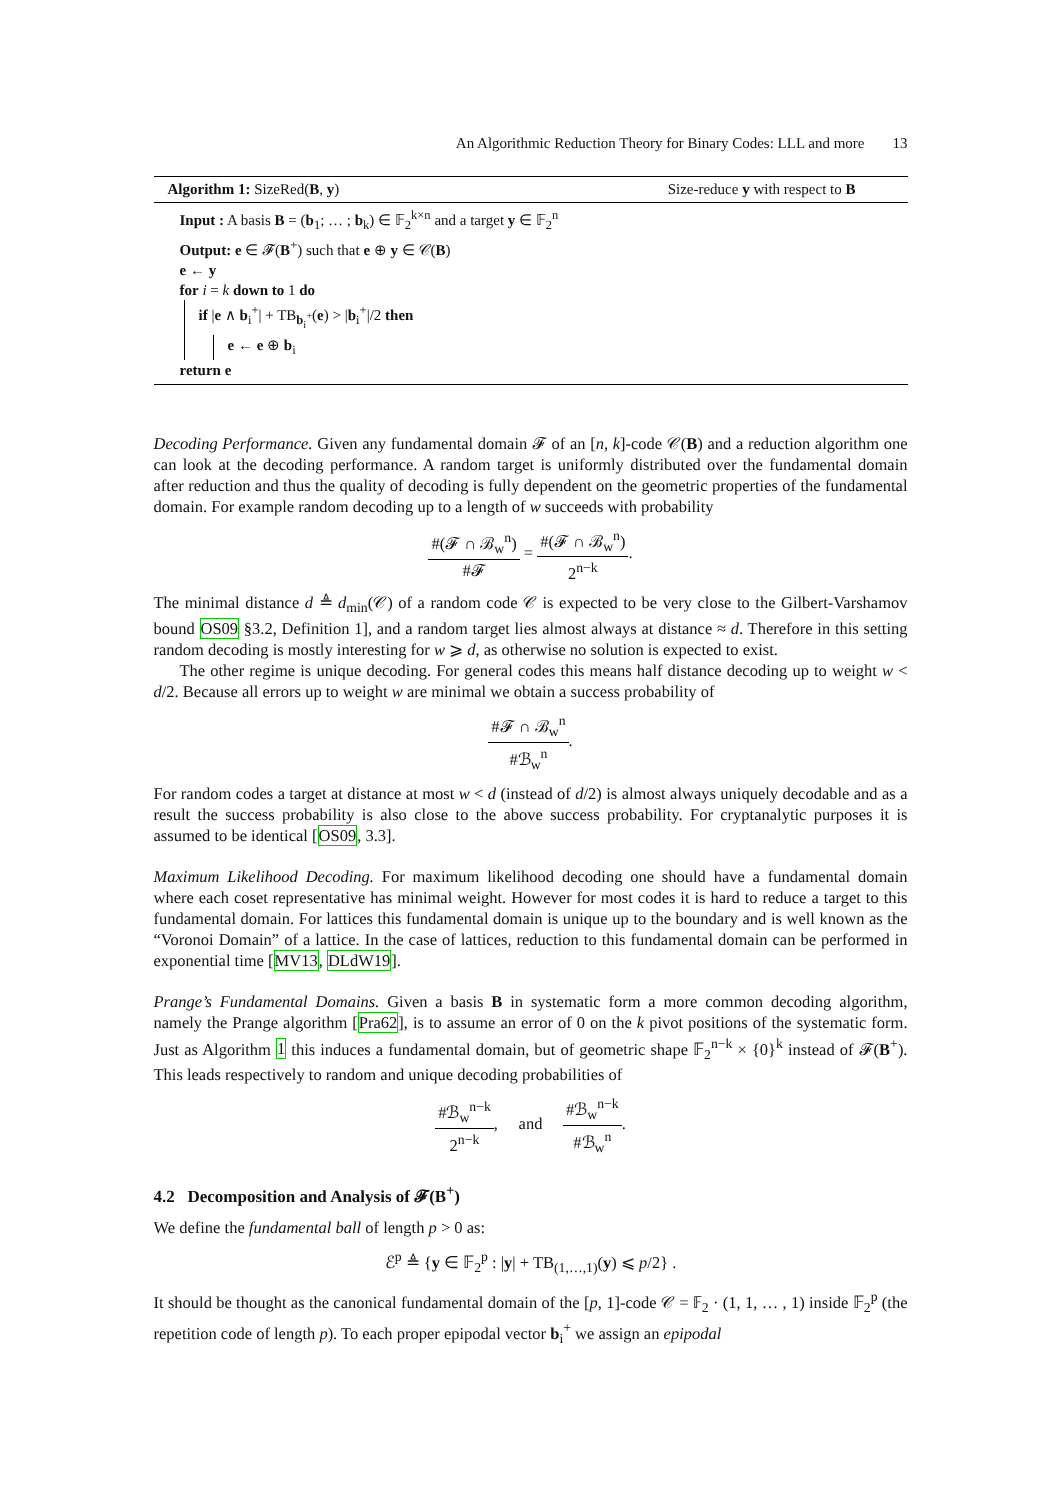An Algorithmic Reduction Theory for Binary Codes: LLL and more 13
Algorithm 1: SizeRed(B, y) Size-reduce y with respect to B
Input : A basis B = (b<sub>1</sub>; … ; b<sub>k</sub>) ∈ 𝔽<sub>2</sub><sup>k×n</sup> and a target y ∈ 𝔽<sub>2</sub><sup>n</sup>
Output: e ∈ 𝓕(B<sup>+</sup>) such that e ⊕ y ∈ 𝒞(B)
e ← y
for i = k down to 1 do
if |e ∧ b<sub>i</sub><sup>+</sup>| + TB<sub>b<sub>i</sub><sup>+</sup></sub>(e) > |b<sub>i</sub><sup>+</sup>|/2 then
e ← e ⊕ b<sub>i</sub>
return e
Decoding Performance. Given any fundamental domain 𝓕 of an [n, k]-code 𝒞(B) and a reduction algorithm one can look at the decoding performance. A random target is uniformly distributed over the fundamental domain after reduction and thus the quality of decoding is fully dependent on the geometric properties of the fundamental domain. For example random decoding up to a length of w succeeds with probability
#(𝓕 ∩ ℬ<sub>w</sub><sup>n</sup>) #𝓕 = #(𝓕 ∩ ℬ<sub>w</sub><sup>n</sup>) 2<sup>n−k</sup>.
The minimal distance d ≜ d<sub>min</sub>(𝒞) of a random code 𝒞 is expected to be very close to the Gilbert-Varshamov bound OS09 §3.2, Definition 1], and a random target lies almost always at distance ≈ d. Therefore in this setting random decoding is mostly interesting for w ⩾ d, as otherwise no solution is expected to exist.
The other regime is unique decoding. For general codes this means half distance decoding up to weight w < d/2. Because all errors up to weight w are minimal we obtain a success probability of
#𝓕 ∩ ℬ<sub>w</sub><sup>n</sup> #ℬ<sub>w</sub><sup>n</sup>.
For random codes a target at distance at most w < d (instead of d/2) is almost always uniquely decodable and as a result the success probability is also close to the above success probability. For cryptanalytic purposes it is assumed to be identical [OS09, 3.3].
Maximum Likelihood Decoding. For maximum likelihood decoding one should have a fundamental domain where each coset representative has minimal weight. However for most codes it is hard to reduce a target to this fundamental domain. For lattices this fundamental domain is unique up to the boundary and is well known as the “Voronoi Domain” of a lattice. In the case of lattices, reduction to this fundamental domain can be performed in exponential time [MV13, DLdW19].
Prange’s Fundamental Domains. Given a basis B in systematic form a more common decoding algorithm, namely the Prange algorithm [Pra62], is to assume an error of 0 on the k pivot positions of the systematic form. Just as Algorithm 1 this induces a fundamental domain, but of geometric shape 𝔽<sub>2</sub><sup>n−k</sup> × {0}<sup>k</sup> instead of 𝓕(B<sup>+</sup>). This leads respectively to random and unique decoding probabilities of
#ℬ<sub>w</sub><sup>n−k</sup> 2<sup>n−k</sup>, and #ℬ<sub>w</sub><sup>n−k</sup> #ℬ<sub>w</sub><sup>n</sup>.
4.2 Decomposition and Analysis of 𝓕(B<sup>+</sup>)
We define the fundamental ball of length p > 0 as:
ℰ<sup>p</sup> ≜ {y ∈ 𝔽<sub>2</sub><sup>p</sup> : |y| + TB<sub>(1,…,1)</sub>(y) ⩽ p/2} .
It should be thought as the canonical fundamental domain of the [p, 1]-code 𝒞 = 𝔽<sub>2</sub> · (1, 1, … , 1) inside 𝔽<sub>2</sub><sup>p</sup> (the repetition code of length p). To each proper epipodal vector b<sub>i</sub><sup>+</sup> we assign an epipodal